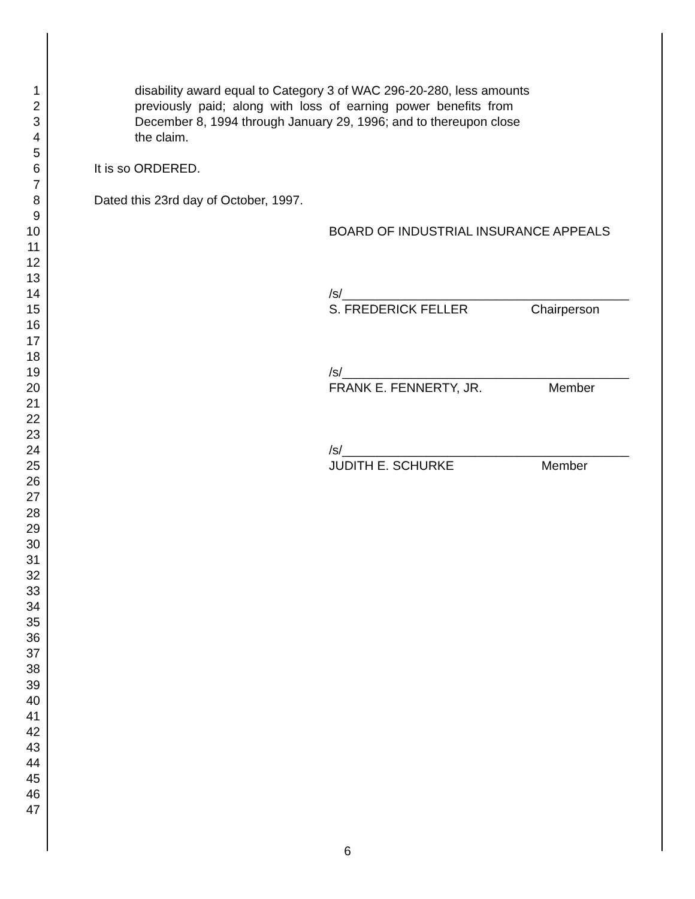1 disability award equal to Category 3 of WAC 296-20-280, less amounts
2 previously paid; along with loss of earning power benefits from
3 December 8, 1994 through January 29, 1996; and to thereupon close
4 the claim.
5
6 It is so ORDERED.
7
8 Dated this 23rd day of October, 1997.
9
10 BOARD OF INDUSTRIAL INSURANCE APPEALS
11
12
13
14 /s/_________________________________________
15 S. FREDERICK FELLER Chairperson
16
17
18
19 /s/_________________________________________
20 FRANK E. FENNERTY, JR. Member
21
22
23
24 /s/_________________________________________
25 JUDITH E. SCHURKE Member
26
27
28
29
30
31
32
33
34
35
36
37
38
39
40
41
42
43
44
45
46
47
6